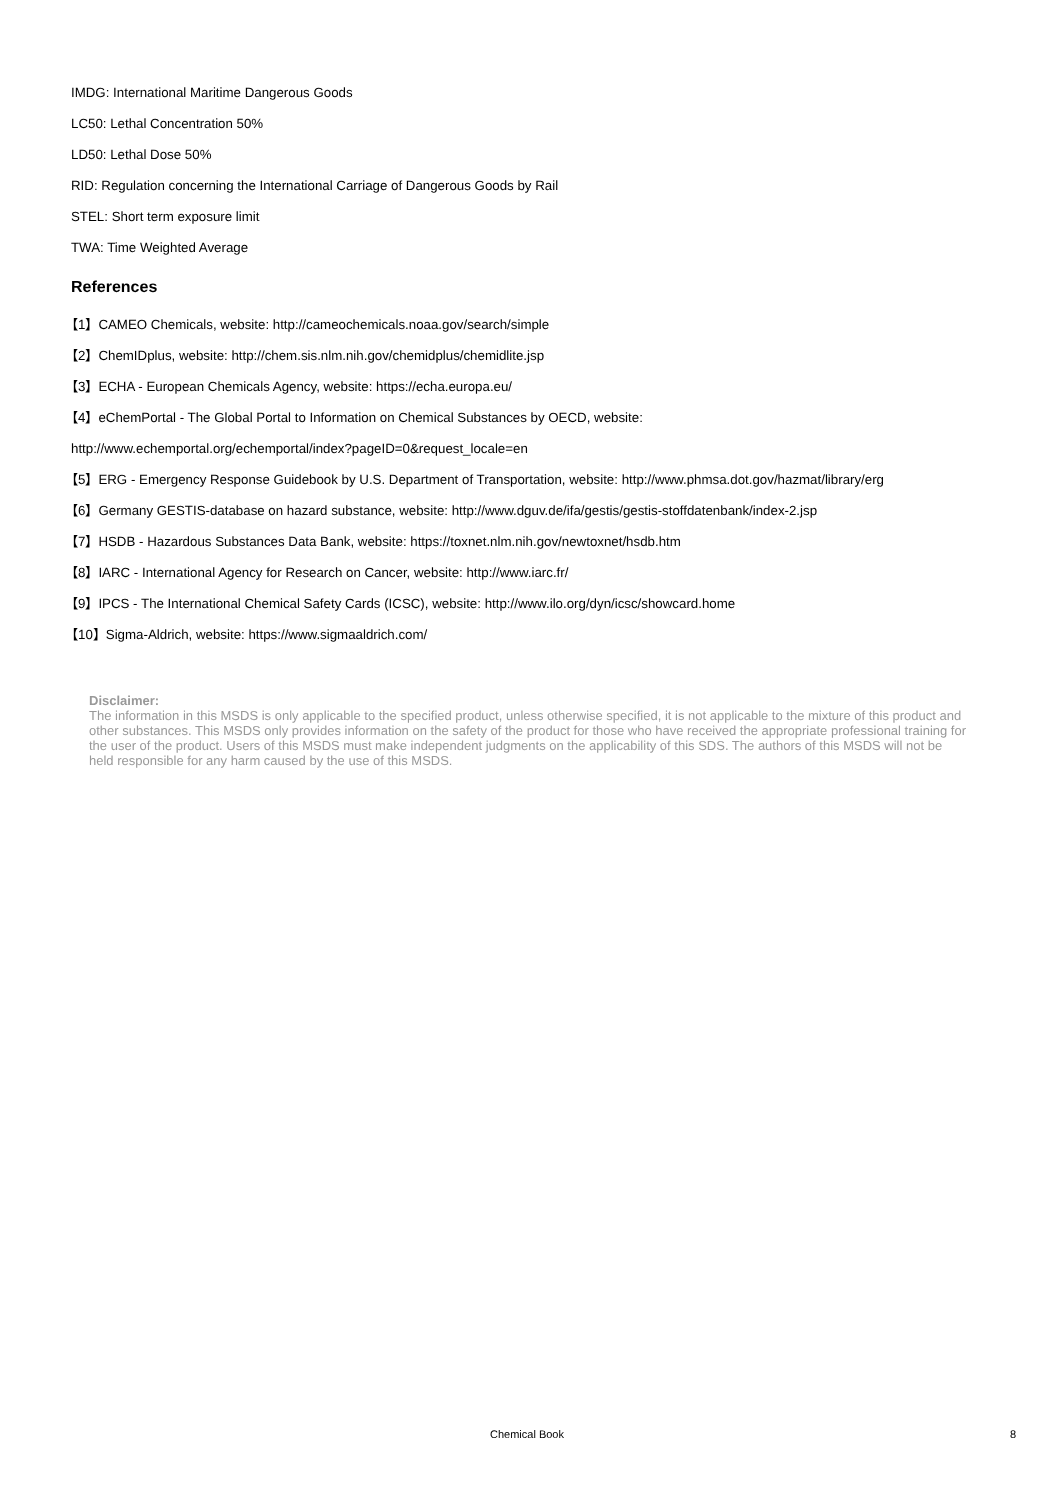IMDG: International Maritime Dangerous Goods
LC50: Lethal Concentration 50%
LD50: Lethal Dose 50%
RID: Regulation concerning the International Carriage of Dangerous Goods by Rail
STEL: Short term exposure limit
TWA: Time Weighted Average
References
【1】CAMEO Chemicals, website: http://cameochemicals.noaa.gov/search/simple
【2】ChemIDplus, website: http://chem.sis.nlm.nih.gov/chemidplus/chemidlite.jsp
【3】ECHA - European Chemicals Agency, website: https://echa.europa.eu/
【4】eChemPortal - The Global Portal to Information on Chemical Substances by OECD, website:
http://www.echemportal.org/echemportal/index?pageID=0&request_locale=en
【5】ERG - Emergency Response Guidebook by U.S. Department of Transportation, website: http://www.phmsa.dot.gov/hazmat/library/erg
【6】Germany GESTIS-database on hazard substance, website: http://www.dguv.de/ifa/gestis/gestis-stoffdatenbank/index-2.jsp
【7】HSDB - Hazardous Substances Data Bank, website: https://toxnet.nlm.nih.gov/newtoxnet/hsdb.htm
【8】IARC - International Agency for Research on Cancer, website: http://www.iarc.fr/
【9】IPCS - The International Chemical Safety Cards (ICSC), website: http://www.ilo.org/dyn/icsc/showcard.home
【10】Sigma-Aldrich, website: https://www.sigmaaldrich.com/
Disclaimer:
The information in this MSDS is only applicable to the specified product, unless otherwise specified, it is not applicable to the mixture of this product and other substances. This MSDS only provides information on the safety of the product for those who have received the appropriate professional training for the user of the product. Users of this MSDS must make independent judgments on the applicability of this SDS. The authors of this MSDS will not be held responsible for any harm caused by the use of this MSDS.
Chemical Book 8